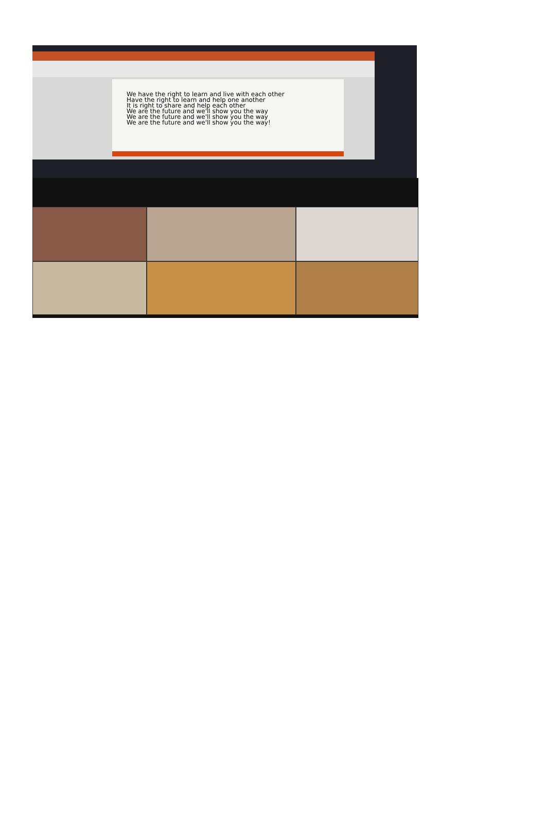We have the right to learn and live with each other
Have the right to learn and help one another
It is right to share and help each other
We are the future and we'll show you the way
We are the future and we'll show you the way
We are the future and we'll show you the way!